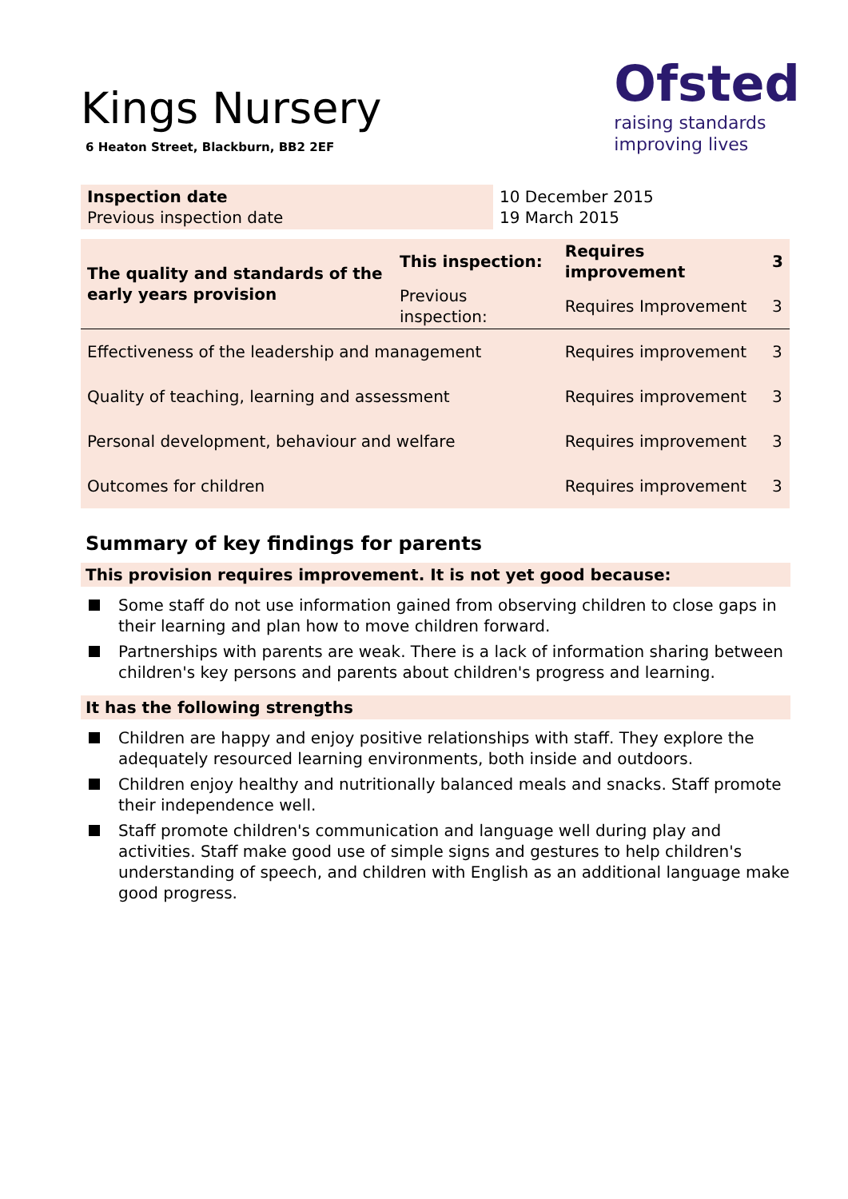Kings Nursery
6 Heaton Street, Blackburn, BB2 2EF
Ofsted
raising standards
improving lives
| Inspection date Previous inspection date | 10 December 2015 19 March 2015 |
| The quality and standards of the early years provision | This inspection: | Requires improvement | 3 |
| | Previous inspection: | Requires Improvement | 3 |
| Effectiveness of the leadership and management | | Requires improvement | 3 |
| Quality of teaching, learning and assessment | | Requires improvement | 3 |
| Personal development, behaviour and welfare | | Requires improvement | 3 |
| Outcomes for children | | Requires improvement | 3 |
Summary of key findings for parents
This provision requires improvement. It is not yet good because:
Some staff do not use information gained from observing children to close gaps in their learning and plan how to move children forward.
Partnerships with parents are weak. There is a lack of information sharing between children's key persons and parents about children's progress and learning.
It has the following strengths
Children are happy and enjoy positive relationships with staff. They explore the adequately resourced learning environments, both inside and outdoors.
Children enjoy healthy and nutritionally balanced meals and snacks. Staff promote their independence well.
Staff promote children's communication and language well during play and activities. Staff make good use of simple signs and gestures to help children's understanding of speech, and children with English as an additional language make good progress.